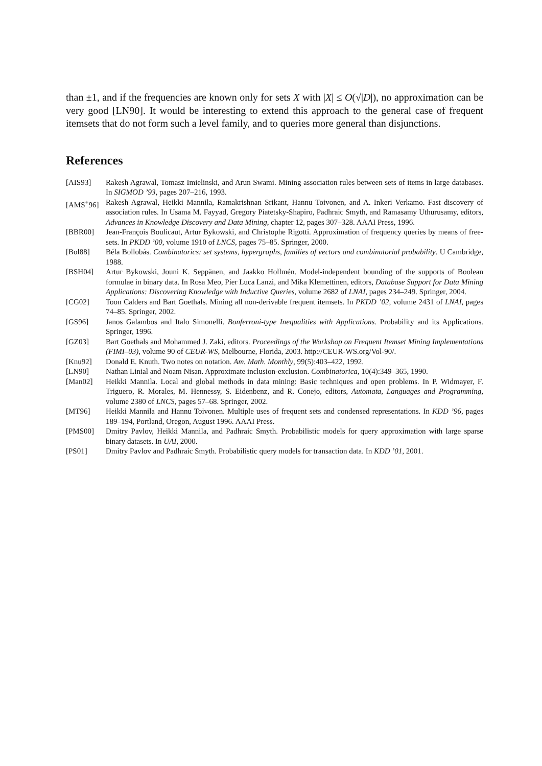than ±1, and if the frequencies are known only for sets X with |X| ≤ O(√|D|), no approximation can be very good [LN90]. It would be interesting to extend this approach to the general case of frequent itemsets that do not form such a level family, and to queries more general than disjunctions.
References
[AIS93] Rakesh Agrawal, Tomasz Imielinski, and Arun Swami. Mining association rules between sets of items in large databases. In SIGMOD ’93, pages 207–216, 1993.
[AMS<sup>+</sup>96] Rakesh Agrawal, Heikki Mannila, Ramakrishnan Srikant, Hannu Toivonen, and A. Inkeri Verkamo. Fast discovery of association rules. In Usama M. Fayyad, Gregory Piatetsky-Shapiro, Padhraic Smyth, and Ramasamy Uthurusamy, editors, Advances in Knowledge Discovery and Data Mining, chapter 12, pages 307–328. AAAI Press, 1996.
[BBR00] Jean-François Boulicaut, Artur Bykowski, and Christophe Rigotti. Approximation of frequency queries by means of free-sets. In PKDD ’00, volume 1910 of LNCS, pages 75–85. Springer, 2000.
[Bol88] Béla Bollobás. Combinatorics: set systems, hypergraphs, families of vectors and combinatorial probability. U Cambridge, 1988.
[BSH04] Artur Bykowski, Jouni K. Seppänen, and Jaakko Hollmén. Model-independent bounding of the supports of Boolean formulae in binary data. In Rosa Meo, Pier Luca Lanzi, and Mika Klemettinen, editors, Database Support for Data Mining Applications: Discovering Knowledge with Inductive Queries, volume 2682 of LNAI, pages 234–249. Springer, 2004.
[CG02] Toon Calders and Bart Goethals. Mining all non-derivable frequent itemsets. In PKDD ’02, volume 2431 of LNAI, pages 74–85. Springer, 2002.
[GS96] Janos Galambos and Italo Simonelli. Bonferroni-type Inequalities with Applications. Probability and its Applications. Springer, 1996.
[GZ03] Bart Goethals and Mohammed J. Zaki, editors. Proceedings of the Workshop on Frequent Itemset Mining Implementations (FIMI–03), volume 90 of CEUR-WS, Melbourne, Florida, 2003. http://CEUR-WS.org/Vol-90/.
[Knu92] Donald E. Knuth. Two notes on notation. Am. Math. Monthly, 99(5):403–422, 1992.
[LN90] Nathan Linial and Noam Nisan. Approximate inclusion-exclusion. Combinatorica, 10(4):349–365, 1990.
[Man02] Heikki Mannila. Local and global methods in data mining: Basic techniques and open problems. In P. Widmayer, F. Triguero, R. Morales, M. Hennessy, S. Eidenbenz, and R. Conejo, editors, Automata, Languages and Programming, volume 2380 of LNCS, pages 57–68. Springer, 2002.
[MT96] Heikki Mannila and Hannu Toivonen. Multiple uses of frequent sets and condensed representations. In KDD ’96, pages 189–194, Portland, Oregon, August 1996. AAAI Press.
[PMS00] Dmitry Pavlov, Heikki Mannila, and Padhraic Smyth. Probabilistic models for query approximation with large sparse binary datasets. In UAI, 2000.
[PS01] Dmitry Pavlov and Padhraic Smyth. Probabilistic query models for transaction data. In KDD ’01, 2001.